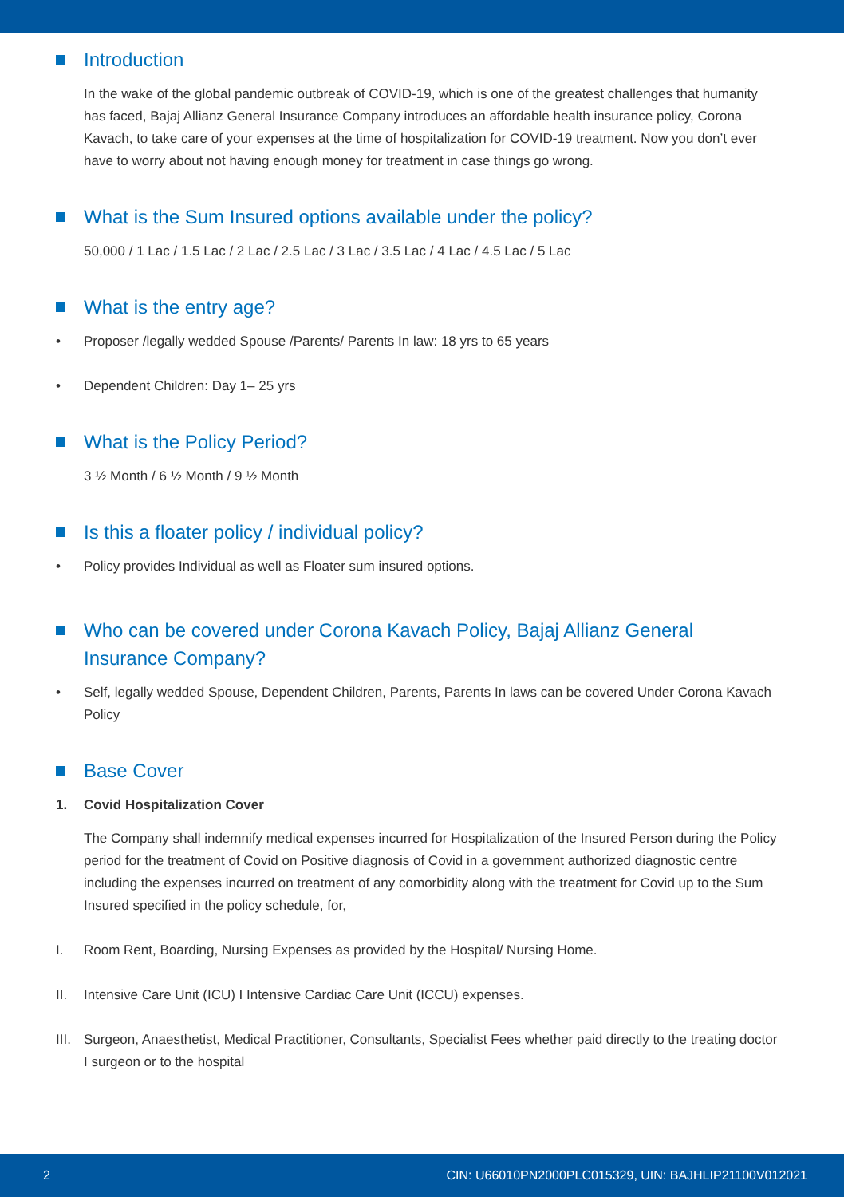Introduction
In the wake of the global pandemic outbreak of COVID-19, which is one of the greatest challenges that humanity has faced, Bajaj Allianz General Insurance Company introduces an affordable health insurance policy, Corona Kavach, to take care of your expenses at the time of hospitalization for COVID-19 treatment. Now you don’t ever have to worry about not having enough money for treatment in case things go wrong.
What is the Sum Insured options available under the policy?
50,000 / 1 Lac / 1.5 Lac / 2 Lac / 2.5 Lac / 3 Lac / 3.5 Lac / 4 Lac / 4.5 Lac / 5 Lac
What is the entry age?
• Proposer /legally wedded Spouse /Parents/ Parents In law: 18 yrs to 65 years
• Dependent Children: Day 1– 25 yrs
What is the Policy Period?
3 ½ Month / 6 ½ Month / 9 ½ Month
Is this a floater policy / individual policy?
• Policy provides Individual as well as Floater sum insured options.
Who can be covered under Corona Kavach Policy, Bajaj Allianz General Insurance Company?
• Self, legally wedded Spouse, Dependent Children, Parents, Parents In laws can be covered Under Corona Kavach Policy
Base Cover
1. Covid Hospitalization Cover
The Company shall indemnify medical expenses incurred for Hospitalization of the Insured Person during the Policy period for the treatment of Covid on Positive diagnosis of Covid in a government authorized diagnostic centre including the expenses incurred on treatment of any comorbidity along with the treatment for Covid up to the Sum Insured specified in the policy schedule, for,
I. Room Rent, Boarding, Nursing Expenses as provided by the Hospital/ Nursing Home.
II. Intensive Care Unit (ICU) I Intensive Cardiac Care Unit (ICCU) expenses.
III. Surgeon, Anaesthetist, Medical Practitioner, Consultants, Specialist Fees whether paid directly to the treating doctor I surgeon or to the hospital
2 CIN: U66010PN2000PLC015329, UIN: BAJHLIP21100V012021